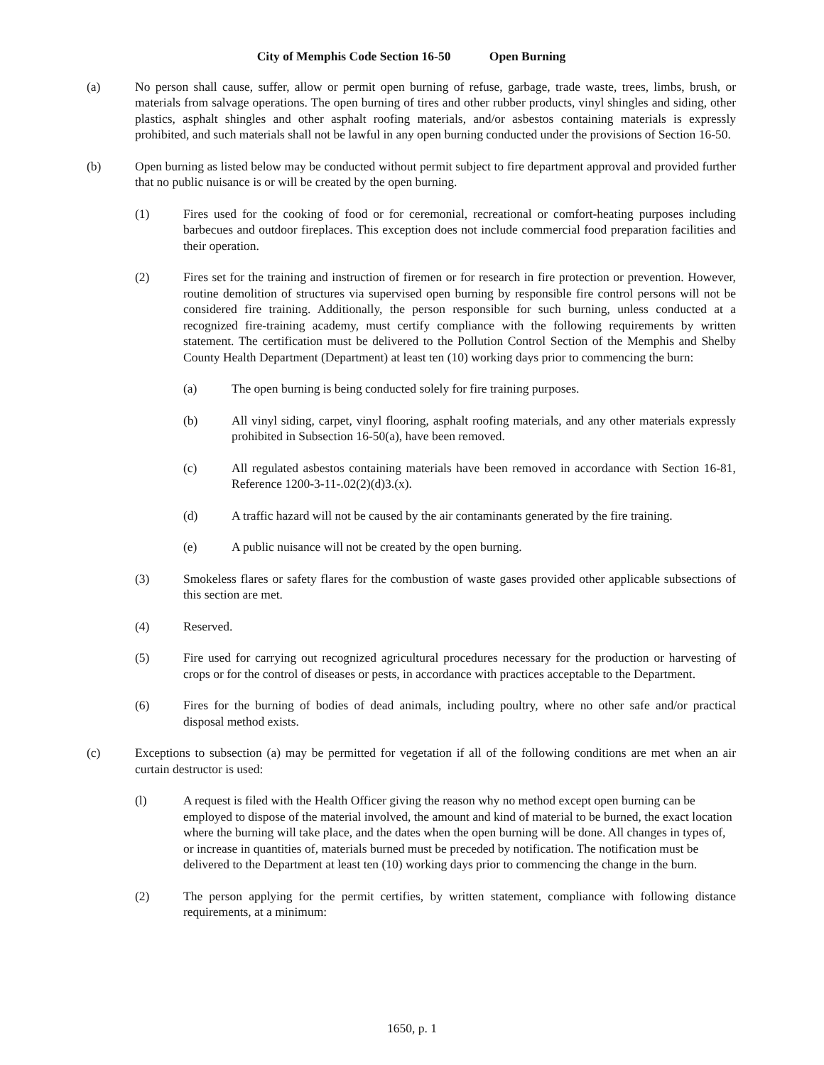City of Memphis Code Section 16-50 Open Burning
(a) No person shall cause, suffer, allow or permit open burning of refuse, garbage, trade waste, trees, limbs, brush, or materials from salvage operations. The open burning of tires and other rubber products, vinyl shingles and siding, other plastics, asphalt shingles and other asphalt roofing materials, and/or asbestos containing materials is expressly prohibited, and such materials shall not be lawful in any open burning conducted under the provisions of Section 16-50.
(b) Open burning as listed below may be conducted without permit subject to fire department approval and provided further that no public nuisance is or will be created by the open burning.
(1) Fires used for the cooking of food or for ceremonial, recreational or comfort-heating purposes including barbecues and outdoor fireplaces. This exception does not include commercial food preparation facilities and their operation.
(2) Fires set for the training and instruction of firemen or for research in fire protection or prevention. However, routine demolition of structures via supervised open burning by responsible fire control persons will not be considered fire training. Additionally, the person responsible for such burning, unless conducted at a recognized fire-training academy, must certify compliance with the following requirements by written statement. The certification must be delivered to the Pollution Control Section of the Memphis and Shelby County Health Department (Department) at least ten (10) working days prior to commencing the burn:
(a) The open burning is being conducted solely for fire training purposes.
(b) All vinyl siding, carpet, vinyl flooring, asphalt roofing materials, and any other materials expressly prohibited in Subsection 16-50(a), have been removed.
(c) All regulated asbestos containing materials have been removed in accordance with Section 16-81, Reference 1200-3-11-.02(2)(d)3.(x).
(d) A traffic hazard will not be caused by the air contaminants generated by the fire training.
(e) A public nuisance will not be created by the open burning.
(3) Smokeless flares or safety flares for the combustion of waste gases provided other applicable subsections of this section are met.
(4) Reserved.
(5) Fire used for carrying out recognized agricultural procedures necessary for the production or harvesting of crops or for the control of diseases or pests, in accordance with practices acceptable to the Department.
(6) Fires for the burning of bodies of dead animals, including poultry, where no other safe and/or practical disposal method exists.
(c) Exceptions to subsection (a) may be permitted for vegetation if all of the following conditions are met when an air curtain destructor is used:
(l) A request is filed with the Health Officer giving the reason why no method except open burning can be employed to dispose of the material involved, the amount and kind of material to be burned, the exact location where the burning will take place, and the dates when the open burning will be done. All changes in types of, or increase in quantities of, materials burned must be preceded by notification. The notification must be delivered to the Department at least ten (10) working days prior to commencing the change in the burn.
(2) The person applying for the permit certifies, by written statement, compliance with following distance requirements, at a minimum:
1650, p. 1